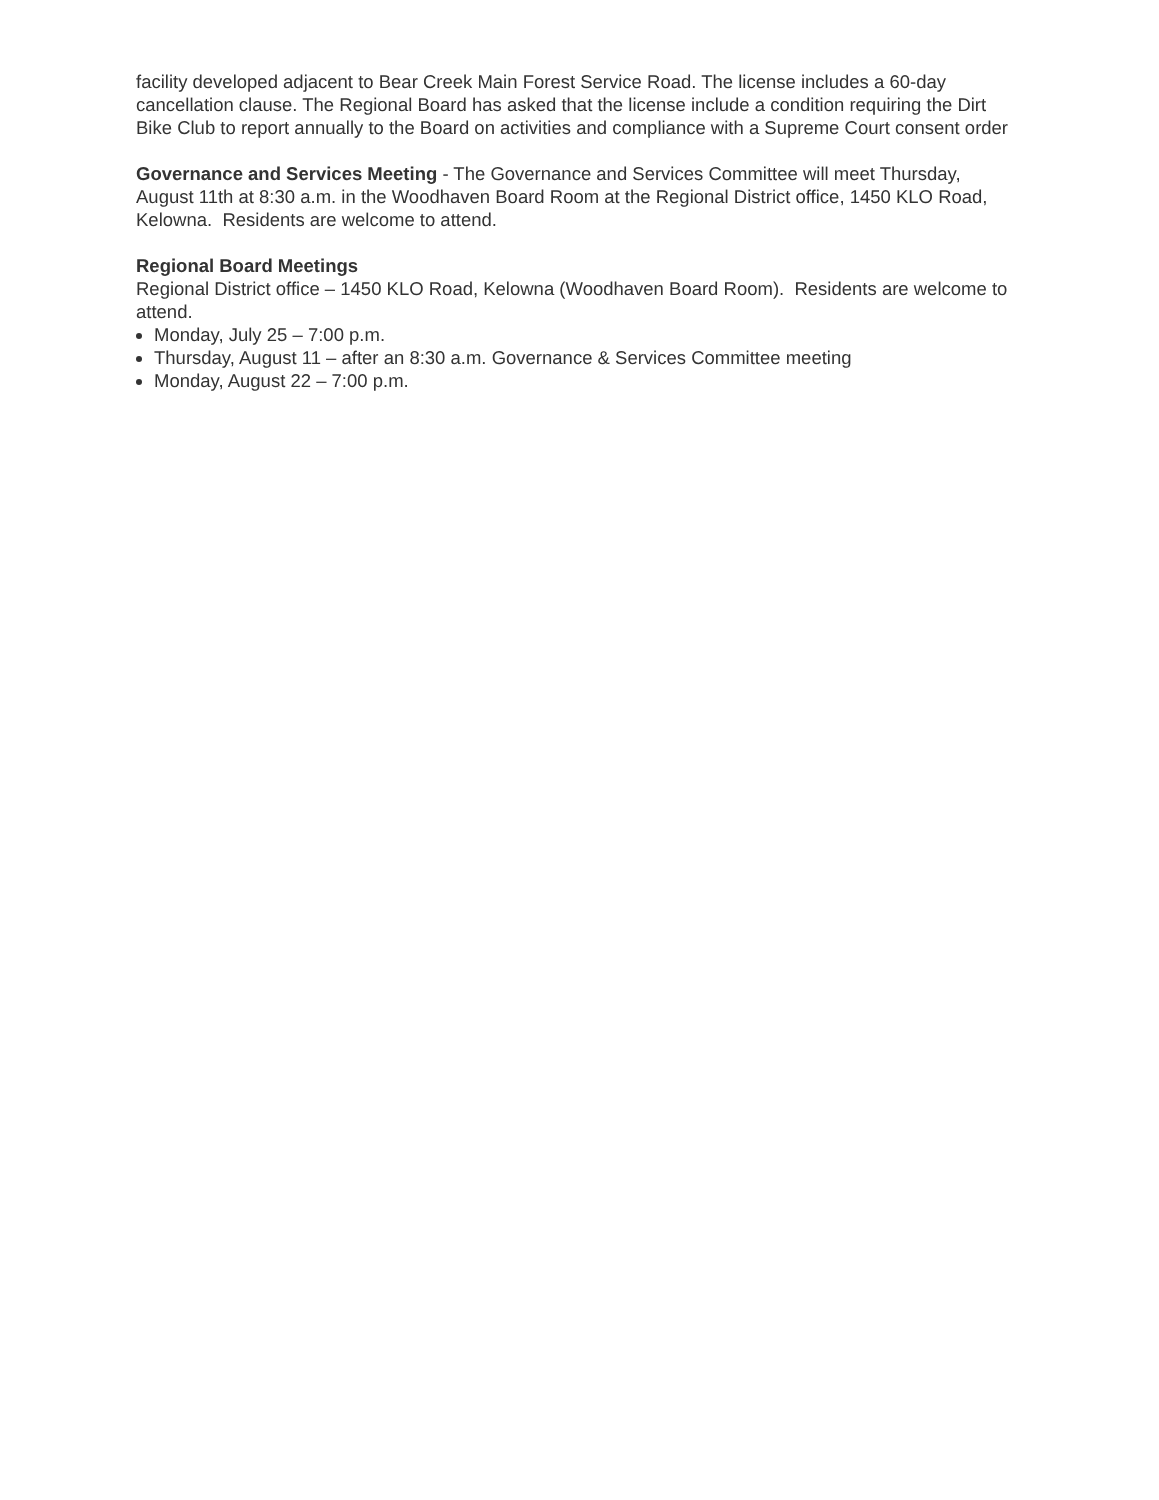facility developed adjacent to Bear Creek Main Forest Service Road. The license includes a 60-day cancellation clause. The Regional Board has asked that the license include a condition requiring the Dirt Bike Club to report annually to the Board on activities and compliance with a Supreme Court consent order
Governance and Services Meeting - The Governance and Services Committee will meet Thursday, August 11th at 8:30 a.m. in the Woodhaven Board Room at the Regional District office, 1450 KLO Road, Kelowna. Residents are welcome to attend.
Regional Board Meetings
Regional District office – 1450 KLO Road, Kelowna (Woodhaven Board Room). Residents are welcome to attend.
Monday, July 25 – 7:00 p.m.
Thursday, August 11 – after an 8:30 a.m. Governance & Services Committee meeting
Monday, August 22 – 7:00 p.m.